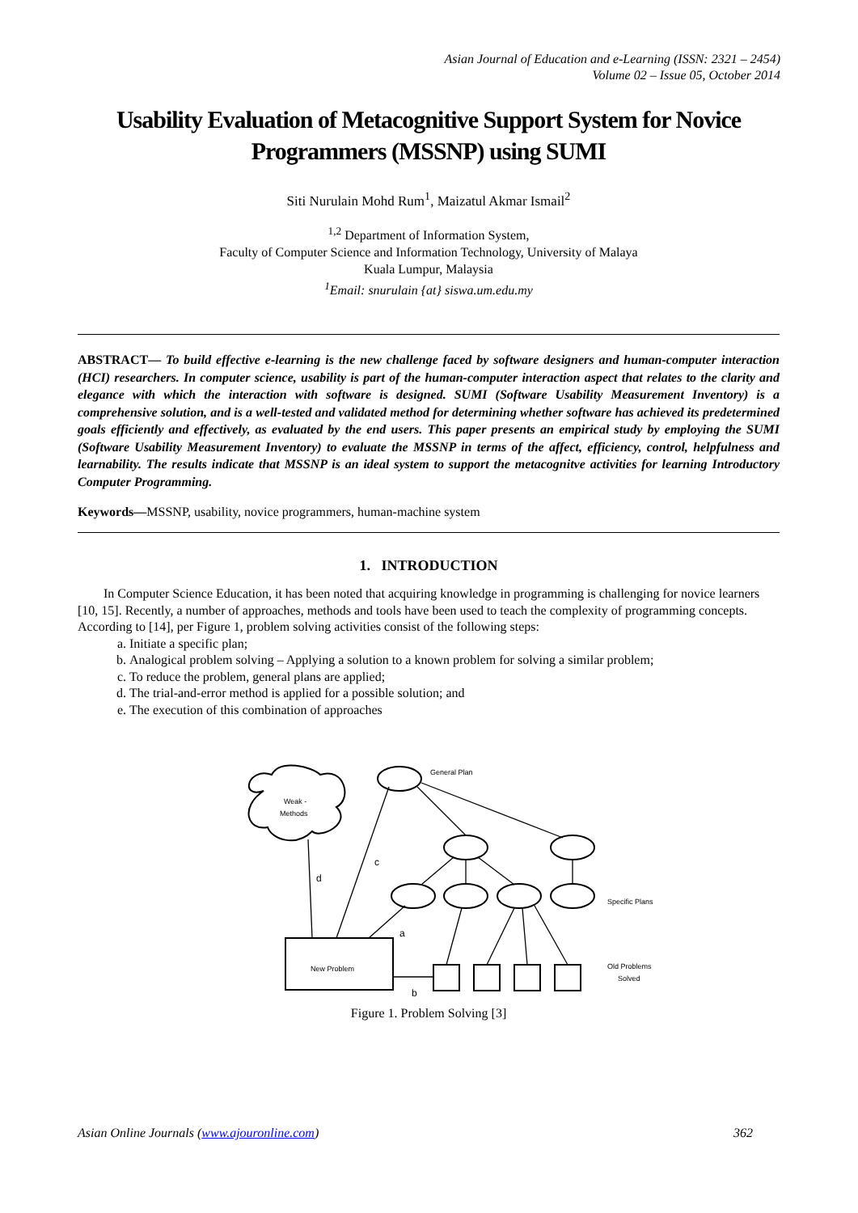Asian Journal of Education and e-Learning (ISSN: 2321 – 2454)
Volume 02 – Issue 05, October 2014
Usability Evaluation of Metacognitive Support System for Novice Programmers (MSSNP) using SUMI
Siti Nurulain Mohd Rum<sup>1</sup>, Maizatul Akmar Ismail<sup>2</sup>
<sup>1,2</sup> Department of Information System,
Faculty of Computer Science and Information Technology, University of Malaya
Kuala Lumpur, Malaysia
<sup>1</sup> Email: snurulain {at} siswa.um.edu.my
ABSTRACT— To build effective e-learning is the new challenge faced by software designers and human-computer interaction (HCI) researchers. In computer science, usability is part of the human-computer interaction aspect that relates to the clarity and elegance with which the interaction with software is designed. SUMI (Software Usability Measurement Inventory) is a comprehensive solution, and is a well-tested and validated method for determining whether software has achieved its predetermined goals efficiently and effectively, as evaluated by the end users. This paper presents an empirical study by employing the SUMI (Software Usability Measurement Inventory) to evaluate the MSSNP in terms of the affect, efficiency, control, helpfulness and learnability. The results indicate that MSSNP is an ideal system to support the metacognitve activities for learning Introductory Computer Programming.
Keywords—MSSNP, usability, novice programmers, human-machine system
1. INTRODUCTION
In Computer Science Education, it has been noted that acquiring knowledge in programming is challenging for novice learners [10, 15]. Recently, a number of approaches, methods and tools have been used to teach the complexity of programming concepts. According to [14], per Figure 1, problem solving activities consist of the following steps:
a. Initiate a specific plan;
b. Analogical problem solving – Applying a solution to a known problem for solving a similar problem;
c. To reduce the problem, general plans are applied;
d. The trial-and-error method is applied for a possible solution; and
e. The execution of this combination of approaches
Weak -
Methods
General Plan
d
c
a
b
Specific Plans
New Problem
Old Problems
Solved
Figure 1. Problem Solving [3]
Asian Online Journals (www.ajouronline.com) 362